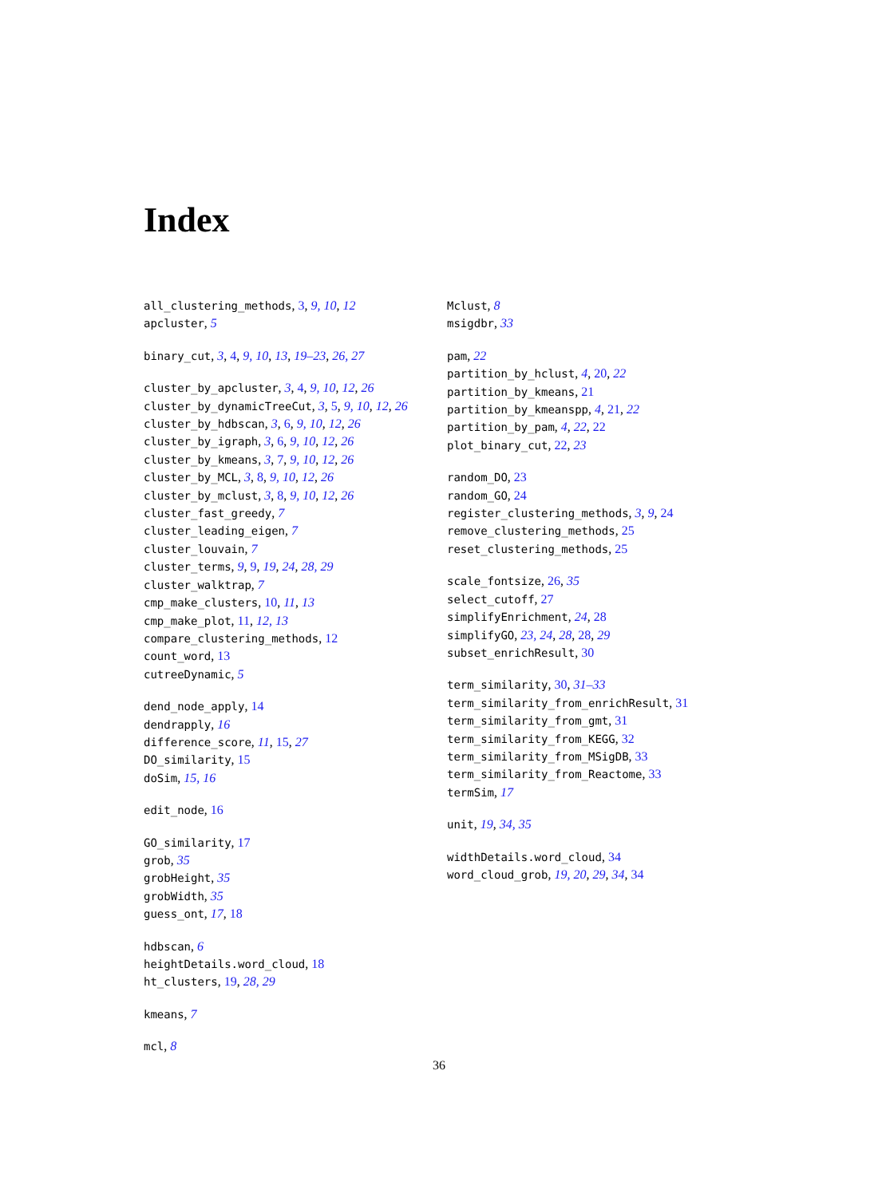Index
all_clustering_methods, 3, 9, 10, 12
apcluster, 5
binary_cut, 3, 4, 9, 10, 13, 19–23, 26, 27
cluster_by_apcluster, 3, 4, 9, 10, 12, 26
cluster_by_dynamicTreeCut, 3, 5, 9, 10, 12, 26
cluster_by_hdbscan, 3, 6, 9, 10, 12, 26
cluster_by_igraph, 3, 6, 9, 10, 12, 26
cluster_by_kmeans, 3, 7, 9, 10, 12, 26
cluster_by_MCL, 3, 8, 9, 10, 12, 26
cluster_by_mclust, 3, 8, 9, 10, 12, 26
cluster_fast_greedy, 7
cluster_leading_eigen, 7
cluster_louvain, 7
cluster_terms, 9, 9, 19, 24, 28, 29
cluster_walktrap, 7
cmp_make_clusters, 10, 11, 13
cmp_make_plot, 11, 12, 13
compare_clustering_methods, 12
count_word, 13
cutreeDynamic, 5
dend_node_apply, 14
dendrapply, 16
difference_score, 11, 15, 27
DO_similarity, 15
doSim, 15, 16
edit_node, 16
GO_similarity, 17
grob, 35
grobHeight, 35
grobWidth, 35
guess_ont, 17, 18
hdbscan, 6
heightDetails.word_cloud, 18
ht_clusters, 19, 28, 29
kmeans, 7
mcl, 8
Mclust, 8
msigdbr, 33
pam, 22
partition_by_hclust, 4, 20, 22
partition_by_kmeans, 21
partition_by_kmeanspp, 4, 21, 22
partition_by_pam, 4, 22, 22
plot_binary_cut, 22, 23
random_DO, 23
random_GO, 24
register_clustering_methods, 3, 9, 24
remove_clustering_methods, 25
reset_clustering_methods, 25
scale_fontsize, 26, 35
select_cutoff, 27
simplifyEnrichment, 24, 28
simplifyGO, 23, 24, 28, 28, 29
subset_enrichResult, 30
term_similarity, 30, 31–33
term_similarity_from_enrichResult, 31
term_similarity_from_gmt, 31
term_similarity_from_KEGG, 32
term_similarity_from_MSigDB, 33
term_similarity_from_Reactome, 33
termSim, 17
unit, 19, 34, 35
widthDetails.word_cloud, 34
word_cloud_grob, 19, 20, 29, 34, 34
36